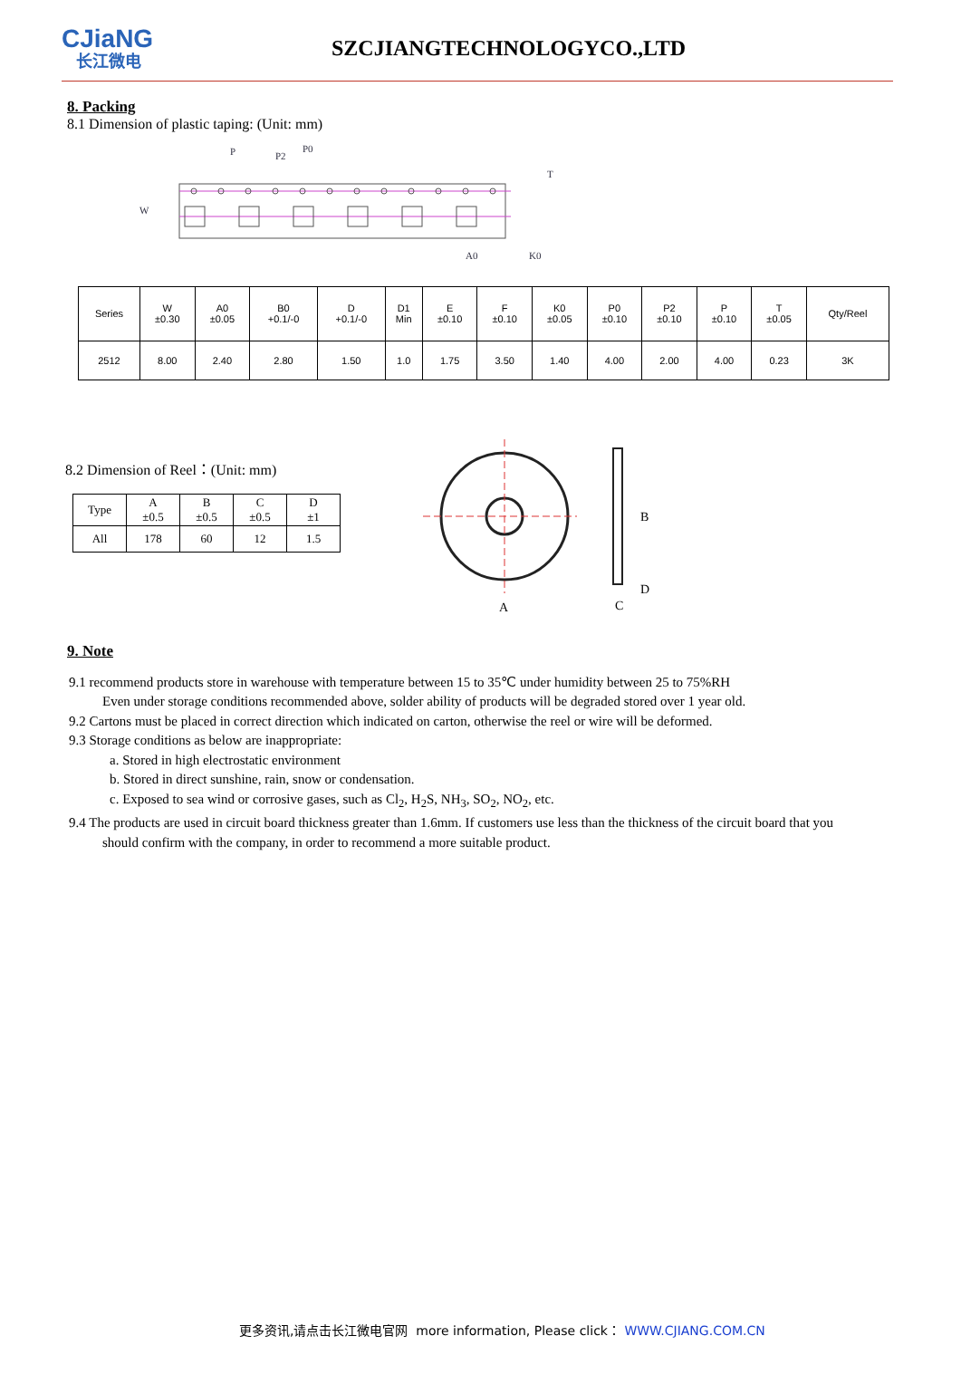CJiaNG
长江微电
SZCJIANGTECHNOLOGYCO.,LTD
8. Packing
8.1 Dimension of plastic taping: (Unit: mm)
P
P2
P0
A0
K0
T
W
| Series | W ±0.30 | A0 ±0.05 | B0 +0.1/-0 | D +0.1/-0 | D1 Min | E ±0.10 | F ±0.10 | K0 ±0.05 | P0 ±0.10 | P2 ±0.10 | P ±0.10 | T ±0.05 | Qty/Reel |
| 2512 | 8.00 | 2.40 | 2.80 | 1.50 | 1.0 | 1.75 | 3.50 | 1.40 | 4.00 | 2.00 | 4.00 | 0.23 | 3K |
8.2 Dimension of Reel：(Unit: mm)
| Type | A ±0.5 | B ±0.5 | C ±0.5 | D ±1 |
| All | 178 | 60 | 12 | 1.5 |
B
A
D
C
9. Note
9.1 recommend products store in warehouse with temperature between 15 to 35℃ under humidity between 25 to 75%RH
Even under storage conditions recommended above, solder ability of products will be degraded stored over 1 year old.
9.2 Cartons must be placed in correct direction which indicated on carton, otherwise the reel or wire will be deformed.
9.3 Storage conditions as below are inappropriate:
a. Stored in high electrostatic environment
b. Stored in direct sunshine, rain, snow or condensation.
c. Exposed to sea wind or corrosive gases, such as Cl<sub>2</sub>, H<sub>2</sub>S, NH<sub>3</sub>, SO<sub>2</sub>, NO<sub>2</sub>, etc.
9.4 The products are used in circuit board thickness greater than 1.6mm. If customers use less than the thickness of the circuit board that you
should confirm with the company, in order to recommend a more suitable product.
更多资讯,请点击长江微电官网 more information, Please click： WWW.CJIANG.COM.CN